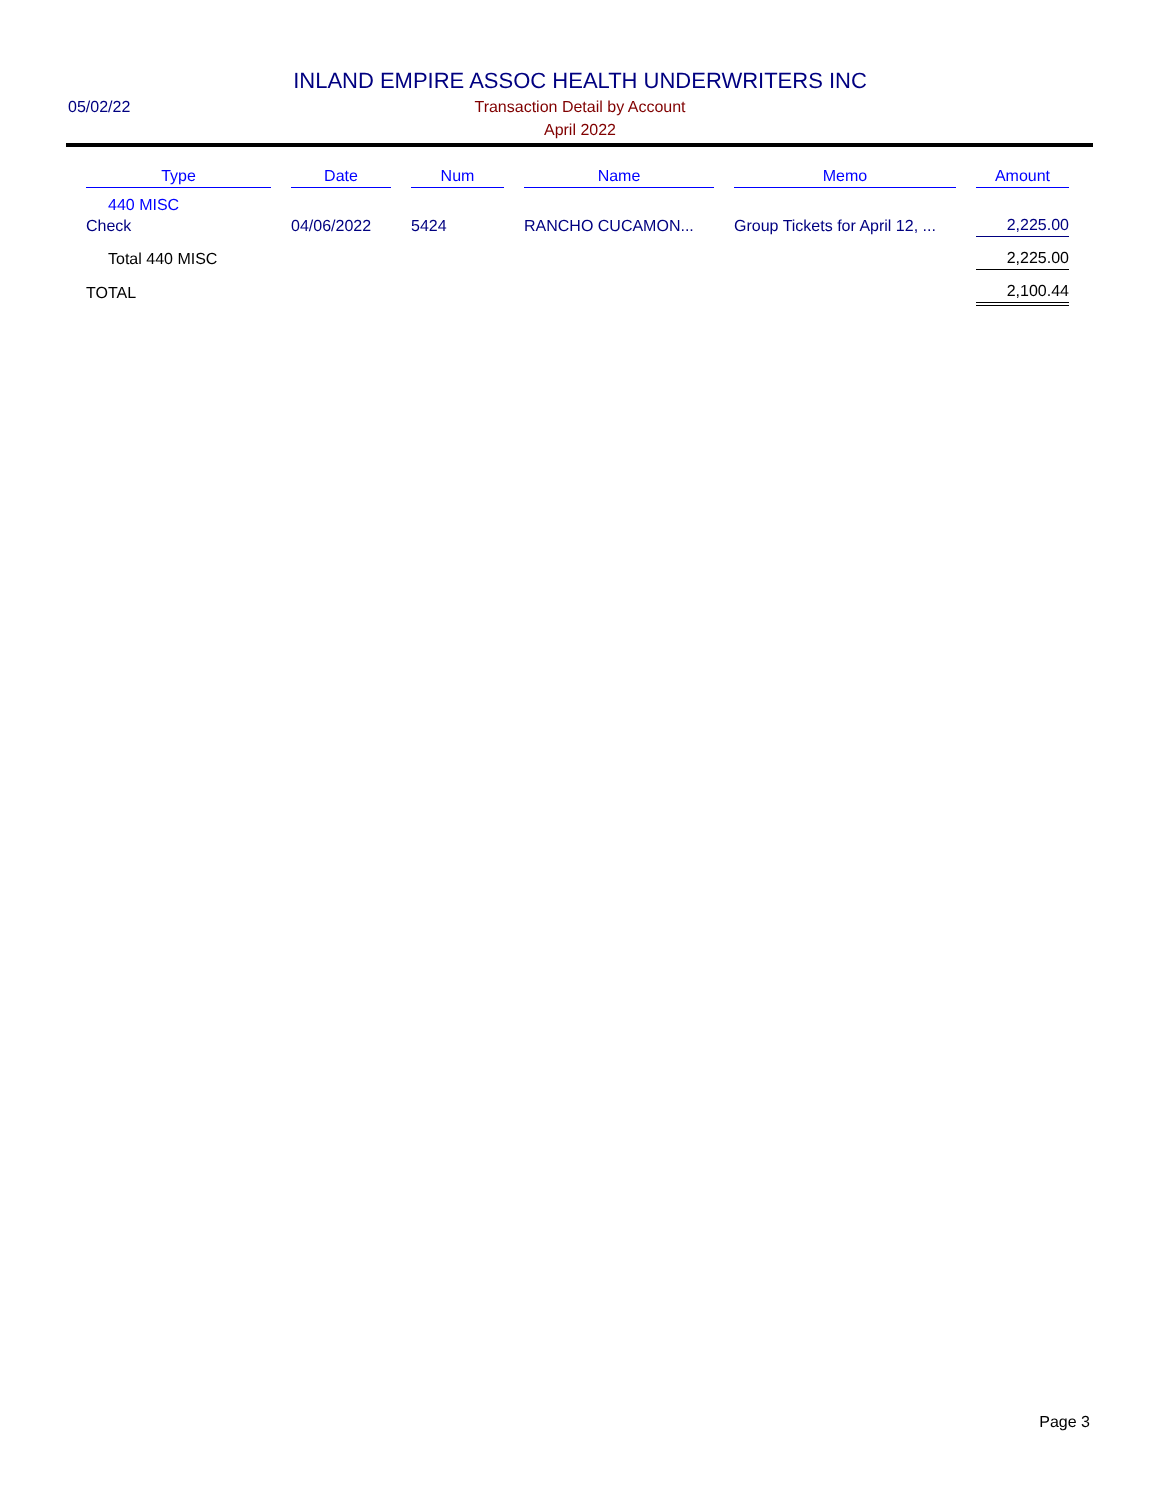INLAND EMPIRE ASSOC HEALTH UNDERWRITERS INC
05/02/22
Transaction Detail by Account
April 2022
| Type | Date | Num | Name | Memo | Amount |
| --- | --- | --- | --- | --- | --- |
| 440 MISC | | | | | |
| Check | 04/06/2022 | 5424 | RANCHO CUCAMON... | Group Tickets for April 12, ... | 2,225.00 |
| Total 440 MISC | | | | | 2,225.00 |
| TOTAL | | | | | 2,100.44 |
Page 3